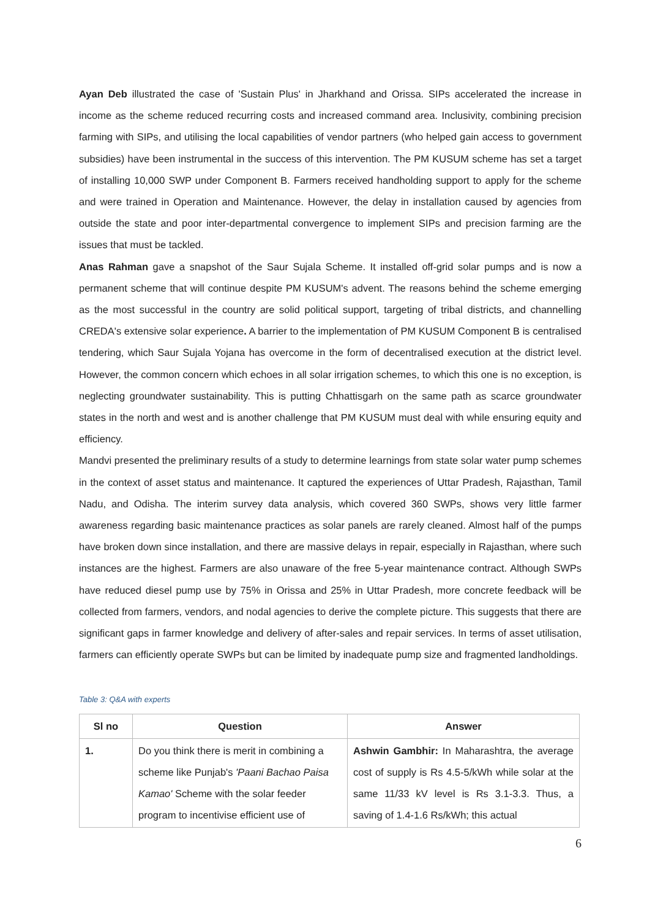Ayan Deb illustrated the case of 'Sustain Plus' in Jharkhand and Orissa. SIPs accelerated the increase in income as the scheme reduced recurring costs and increased command area. Inclusivity, combining precision farming with SIPs, and utilising the local capabilities of vendor partners (who helped gain access to government subsidies) have been instrumental in the success of this intervention. The PM KUSUM scheme has set a target of installing 10,000 SWP under Component B. Farmers received handholding support to apply for the scheme and were trained in Operation and Maintenance. However, the delay in installation caused by agencies from outside the state and poor inter-departmental convergence to implement SIPs and precision farming are the issues that must be tackled.
Anas Rahman gave a snapshot of the Saur Sujala Scheme. It installed off-grid solar pumps and is now a permanent scheme that will continue despite PM KUSUM's advent. The reasons behind the scheme emerging as the most successful in the country are solid political support, targeting of tribal districts, and channelling CREDA's extensive solar experience. A barrier to the implementation of PM KUSUM Component B is centralised tendering, which Saur Sujala Yojana has overcome in the form of decentralised execution at the district level. However, the common concern which echoes in all solar irrigation schemes, to which this one is no exception, is neglecting groundwater sustainability. This is putting Chhattisgarh on the same path as scarce groundwater states in the north and west and is another challenge that PM KUSUM must deal with while ensuring equity and efficiency.
Mandvi presented the preliminary results of a study to determine learnings from state solar water pump schemes in the context of asset status and maintenance. It captured the experiences of Uttar Pradesh, Rajasthan, Tamil Nadu, and Odisha. The interim survey data analysis, which covered 360 SWPs, shows very little farmer awareness regarding basic maintenance practices as solar panels are rarely cleaned. Almost half of the pumps have broken down since installation, and there are massive delays in repair, especially in Rajasthan, where such instances are the highest. Farmers are also unaware of the free 5-year maintenance contract. Although SWPs have reduced diesel pump use by 75% in Orissa and 25% in Uttar Pradesh, more concrete feedback will be collected from farmers, vendors, and nodal agencies to derive the complete picture. This suggests that there are significant gaps in farmer knowledge and delivery of after-sales and repair services. In terms of asset utilisation, farmers can efficiently operate SWPs but can be limited by inadequate pump size and fragmented landholdings.
Table 3: Q&A with experts
| Sl no | Question | Answer |
| --- | --- | --- |
| 1. | Do you think there is merit in combining a scheme like Punjab's 'Paani Bachao Paisa Kamao' Scheme with the solar feeder program to incentivise efficient use of | Ashwin Gambhir: In Maharashtra, the average cost of supply is Rs 4.5-5/kWh while solar at the same 11/33 kV level is Rs 3.1-3.3. Thus, a saving of 1.4-1.6 Rs/kWh; this actual |
6